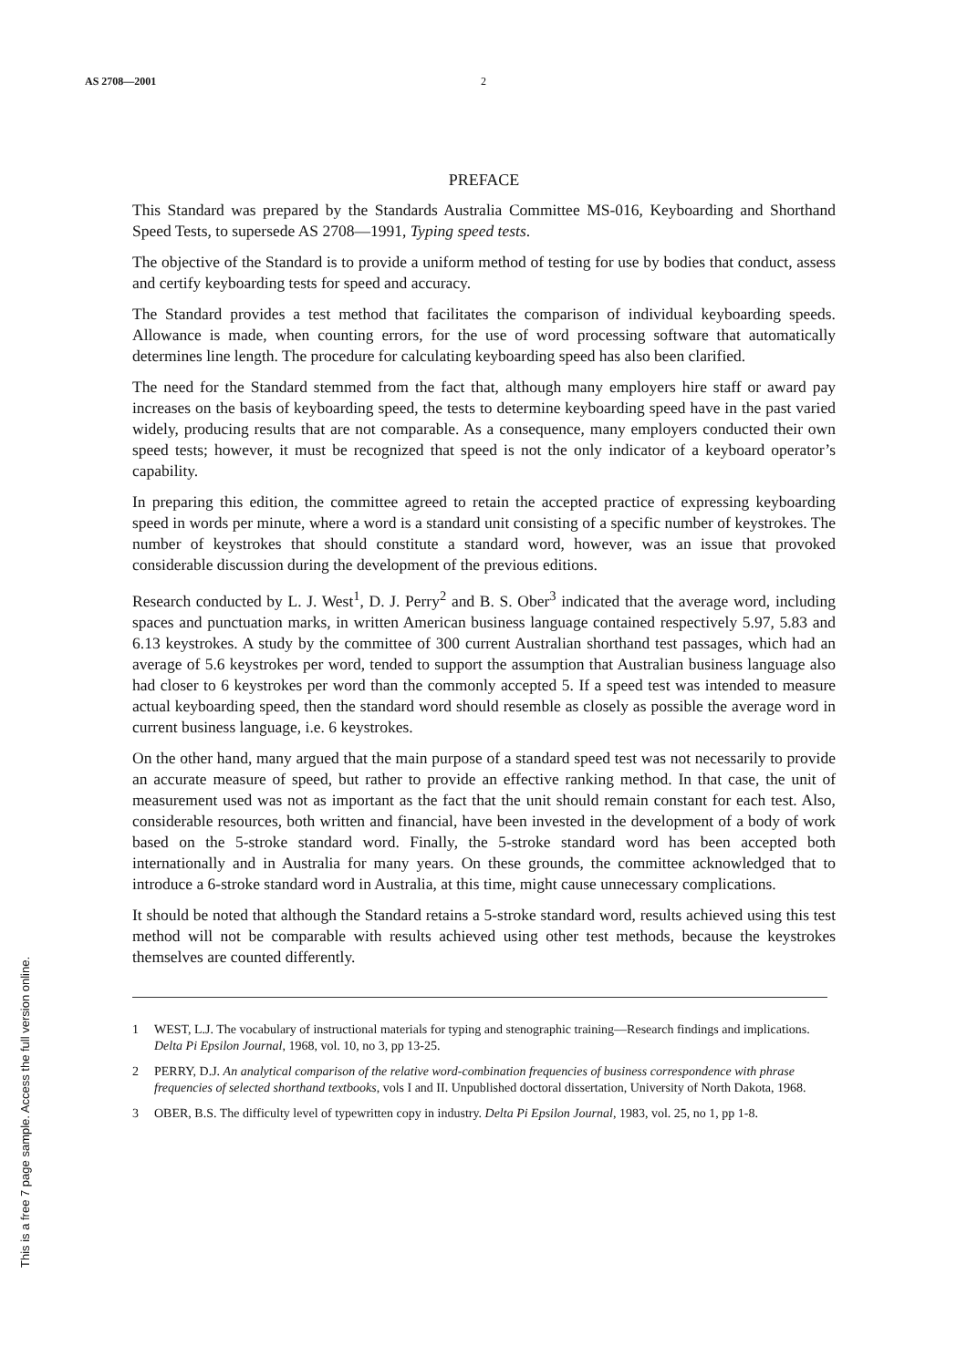AS 2708—2001 2
PREFACE
This Standard was prepared by the Standards Australia Committee MS-016, Keyboarding and Shorthand Speed Tests, to supersede AS 2708—1991, Typing speed tests.
The objective of the Standard is to provide a uniform method of testing for use by bodies that conduct, assess and certify keyboarding tests for speed and accuracy.
The Standard provides a test method that facilitates the comparison of individual keyboarding speeds. Allowance is made, when counting errors, for the use of word processing software that automatically determines line length. The procedure for calculating keyboarding speed has also been clarified.
The need for the Standard stemmed from the fact that, although many employers hire staff or award pay increases on the basis of keyboarding speed, the tests to determine keyboarding speed have in the past varied widely, producing results that are not comparable. As a consequence, many employers conducted their own speed tests; however, it must be recognized that speed is not the only indicator of a keyboard operator’s capability.
In preparing this edition, the committee agreed to retain the accepted practice of expressing keyboarding speed in words per minute, where a word is a standard unit consisting of a specific number of keystrokes. The number of keystrokes that should constitute a standard word, however, was an issue that provoked considerable discussion during the development of the previous editions.
Research conducted by L. J. West<sup>1</sup>, D. J. Perry<sup>2</sup> and B. S. Ober<sup>3</sup> indicated that the average word, including spaces and punctuation marks, in written American business language contained respectively 5.97, 5.83 and 6.13 keystrokes. A study by the committee of 300 current Australian shorthand test passages, which had an average of 5.6 keystrokes per word, tended to support the assumption that Australian business language also had closer to 6 keystrokes per word than the commonly accepted 5. If a speed test was intended to measure actual keyboarding speed, then the standard word should resemble as closely as possible the average word in current business language, i.e. 6 keystrokes.
On the other hand, many argued that the main purpose of a standard speed test was not necessarily to provide an accurate measure of speed, but rather to provide an effective ranking method. In that case, the unit of measurement used was not as important as the fact that the unit should remain constant for each test. Also, considerable resources, both written and financial, have been invested in the development of a body of work based on the 5-stroke standard word. Finally, the 5-stroke standard word has been accepted both internationally and in Australia for many years. On these grounds, the committee acknowledged that to introduce a 6-stroke standard word in Australia, at this time, might cause unnecessary complications.
It should be noted that although the Standard retains a 5-stroke standard word, results achieved using this test method will not be comparable with results achieved using other test methods, because the keystrokes themselves are counted differently.
1 WEST, L.J. The vocabulary of instructional materials for typing and stenographic training—Research findings and implications. Delta Pi Epsilon Journal, 1968, vol. 10, no 3, pp 13-25.
2 PERRY, D.J. An analytical comparison of the relative word-combination frequencies of business correspondence with phrase frequencies of selected shorthand textbooks, vols I and II. Unpublished doctoral dissertation, University of North Dakota, 1968.
3 OBER, B.S. The difficulty level of typewritten copy in industry. Delta Pi Epsilon Journal, 1983, vol. 25, no 1, pp 1-8.
This is a free 7 page sample. Access the full version online.